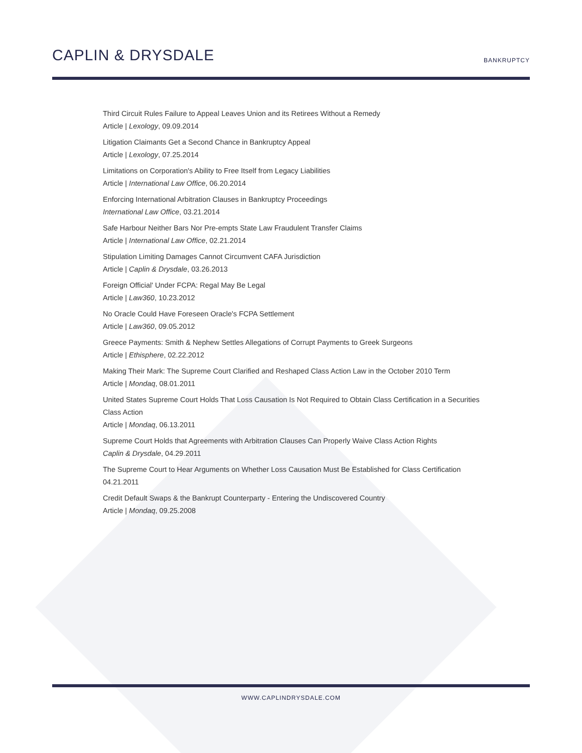CAPLIN & DRYSDALE
BANKRUPTCY
Third Circuit Rules Failure to Appeal Leaves Union and its Retirees Without a Remedy
Article | Lexology, 09.09.2014
Litigation Claimants Get a Second Chance in Bankruptcy Appeal
Article | Lexology, 07.25.2014
Limitations on Corporation's Ability to Free Itself from Legacy Liabilities
Article | International Law Office, 06.20.2014
Enforcing International Arbitration Clauses in Bankruptcy Proceedings
International Law Office, 03.21.2014
Safe Harbour Neither Bars Nor Pre-empts State Law Fraudulent Transfer Claims
Article | International Law Office, 02.21.2014
Stipulation Limiting Damages Cannot Circumvent CAFA Jurisdiction
Article | Caplin & Drysdale, 03.26.2013
Foreign Official' Under FCPA: Regal May Be Legal
Article | Law360, 10.23.2012
No Oracle Could Have Foreseen Oracle's FCPA Settlement
Article | Law360, 09.05.2012
Greece Payments: Smith & Nephew Settles Allegations of Corrupt Payments to Greek Surgeons
Article | Ethisphere, 02.22.2012
Making Their Mark: The Supreme Court Clarified and Reshaped Class Action Law in the October 2010 Term
Article | Mondaq, 08.01.2011
United States Supreme Court Holds That Loss Causation Is Not Required to Obtain Class Certification in a Securities Class Action
Article | Mondaq, 06.13.2011
Supreme Court Holds that Agreements with Arbitration Clauses Can Properly Waive Class Action Rights
Caplin & Drysdale, 04.29.2011
The Supreme Court to Hear Arguments on Whether Loss Causation Must Be Established for Class Certification
04.21.2011
Credit Default Swaps & the Bankrupt Counterparty - Entering the Undiscovered Country
Article | Mondaq, 09.25.2008
WWW.CAPLINDRYSDALE.COM